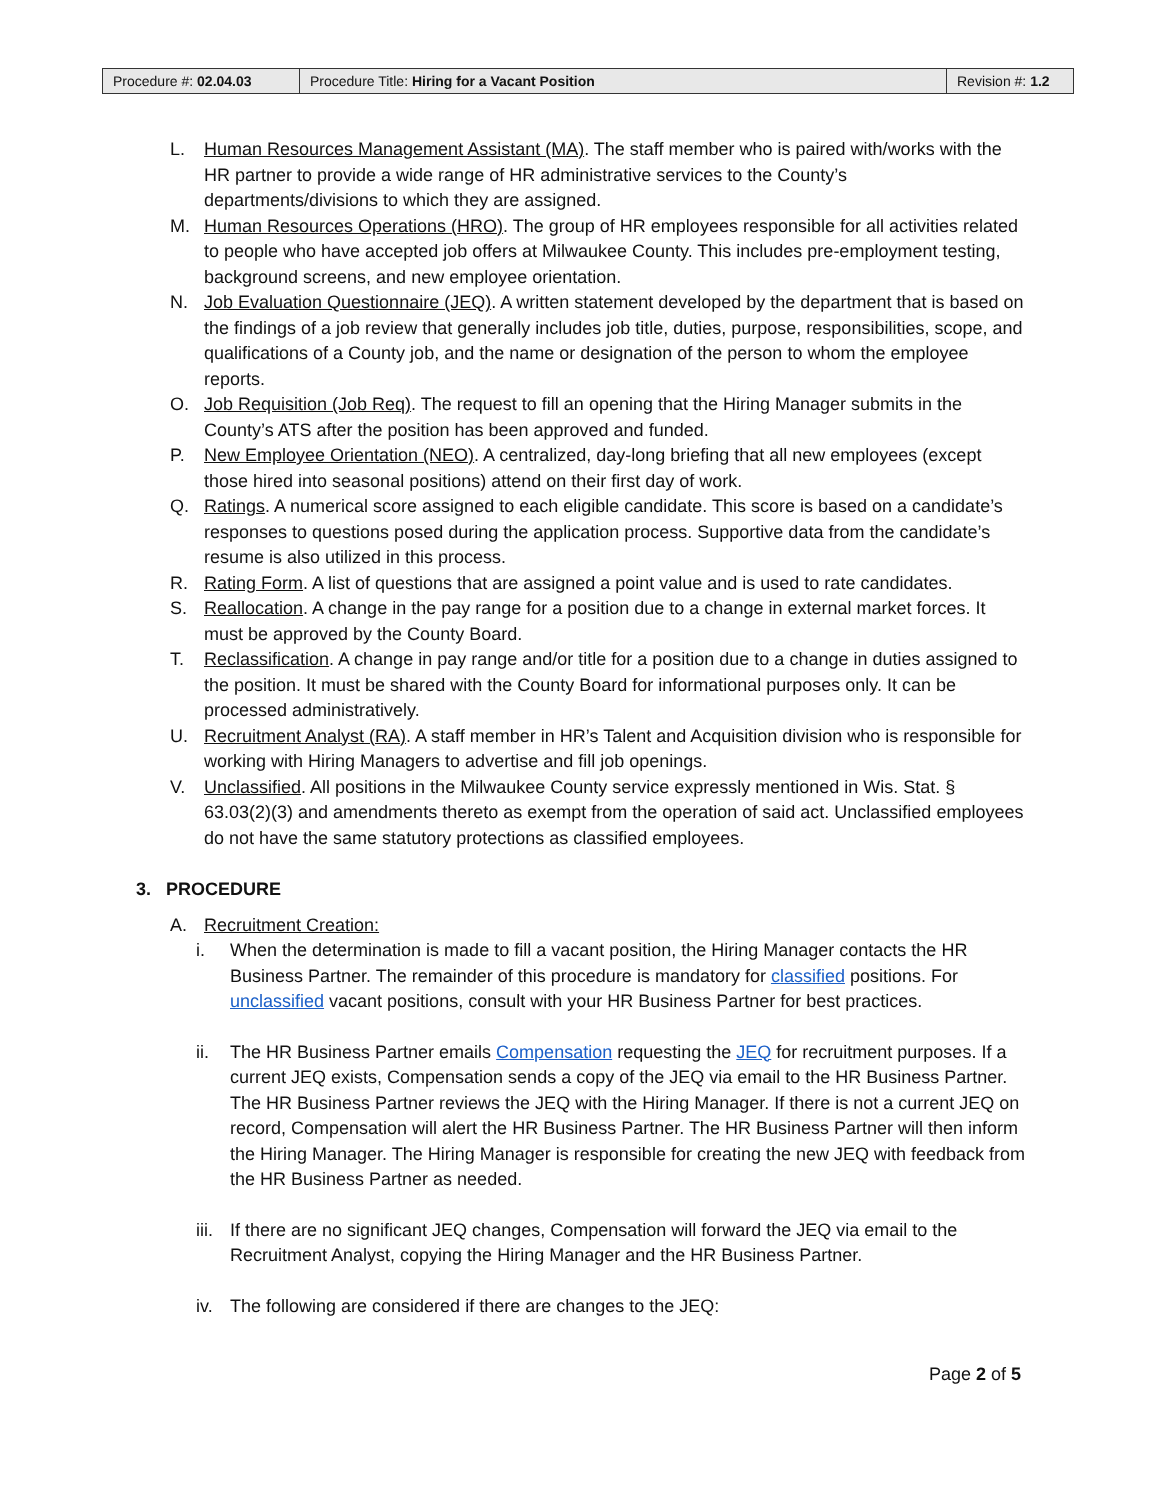| Procedure #: 02.04.03 | Procedure Title: Hiring for a Vacant Position | Revision #: 1.2 |
L. Human Resources Management Assistant (MA). The staff member who is paired with/works with the HR partner to provide a wide range of HR administrative services to the County’s departments/divisions to which they are assigned.
M. Human Resources Operations (HRO). The group of HR employees responsible for all activities related to people who have accepted job offers at Milwaukee County. This includes pre-employment testing, background screens, and new employee orientation.
N. Job Evaluation Questionnaire (JEQ). A written statement developed by the department that is based on the findings of a job review that generally includes job title, duties, purpose, responsibilities, scope, and qualifications of a County job, and the name or designation of the person to whom the employee reports.
O. Job Requisition (Job Req). The request to fill an opening that the Hiring Manager submits in the County’s ATS after the position has been approved and funded.
P. New Employee Orientation (NEO). A centralized, day-long briefing that all new employees (except those hired into seasonal positions) attend on their first day of work.
Q. Ratings. A numerical score assigned to each eligible candidate. This score is based on a candidate’s responses to questions posed during the application process. Supportive data from the candidate’s resume is also utilized in this process.
R. Rating Form. A list of questions that are assigned a point value and is used to rate candidates.
S. Reallocation. A change in the pay range for a position due to a change in external market forces. It must be approved by the County Board.
T. Reclassification. A change in pay range and/or title for a position due to a change in duties assigned to the position. It must be shared with the County Board for informational purposes only. It can be processed administratively.
U. Recruitment Analyst (RA). A staff member in HR’s Talent and Acquisition division who is responsible for working with Hiring Managers to advertise and fill job openings.
V. Unclassified. All positions in the Milwaukee County service expressly mentioned in Wis. Stat. § 63.03(2)(3) and amendments thereto as exempt from the operation of said act. Unclassified employees do not have the same statutory protections as classified employees.
3. PROCEDURE
A. Recruitment Creation:
i. When the determination is made to fill a vacant position, the Hiring Manager contacts the HR Business Partner. The remainder of this procedure is mandatory for classified positions. For unclassified vacant positions, consult with your HR Business Partner for best practices.
ii. The HR Business Partner emails Compensation requesting the JEQ for recruitment purposes. If a current JEQ exists, Compensation sends a copy of the JEQ via email to the HR Business Partner. The HR Business Partner reviews the JEQ with the Hiring Manager. If there is not a current JEQ on record, Compensation will alert the HR Business Partner. The HR Business Partner will then inform the Hiring Manager. The Hiring Manager is responsible for creating the new JEQ with feedback from the HR Business Partner as needed.
iii. If there are no significant JEQ changes, Compensation will forward the JEQ via email to the Recruitment Analyst, copying the Hiring Manager and the HR Business Partner.
iv. The following are considered if there are changes to the JEQ:
Page 2 of 5